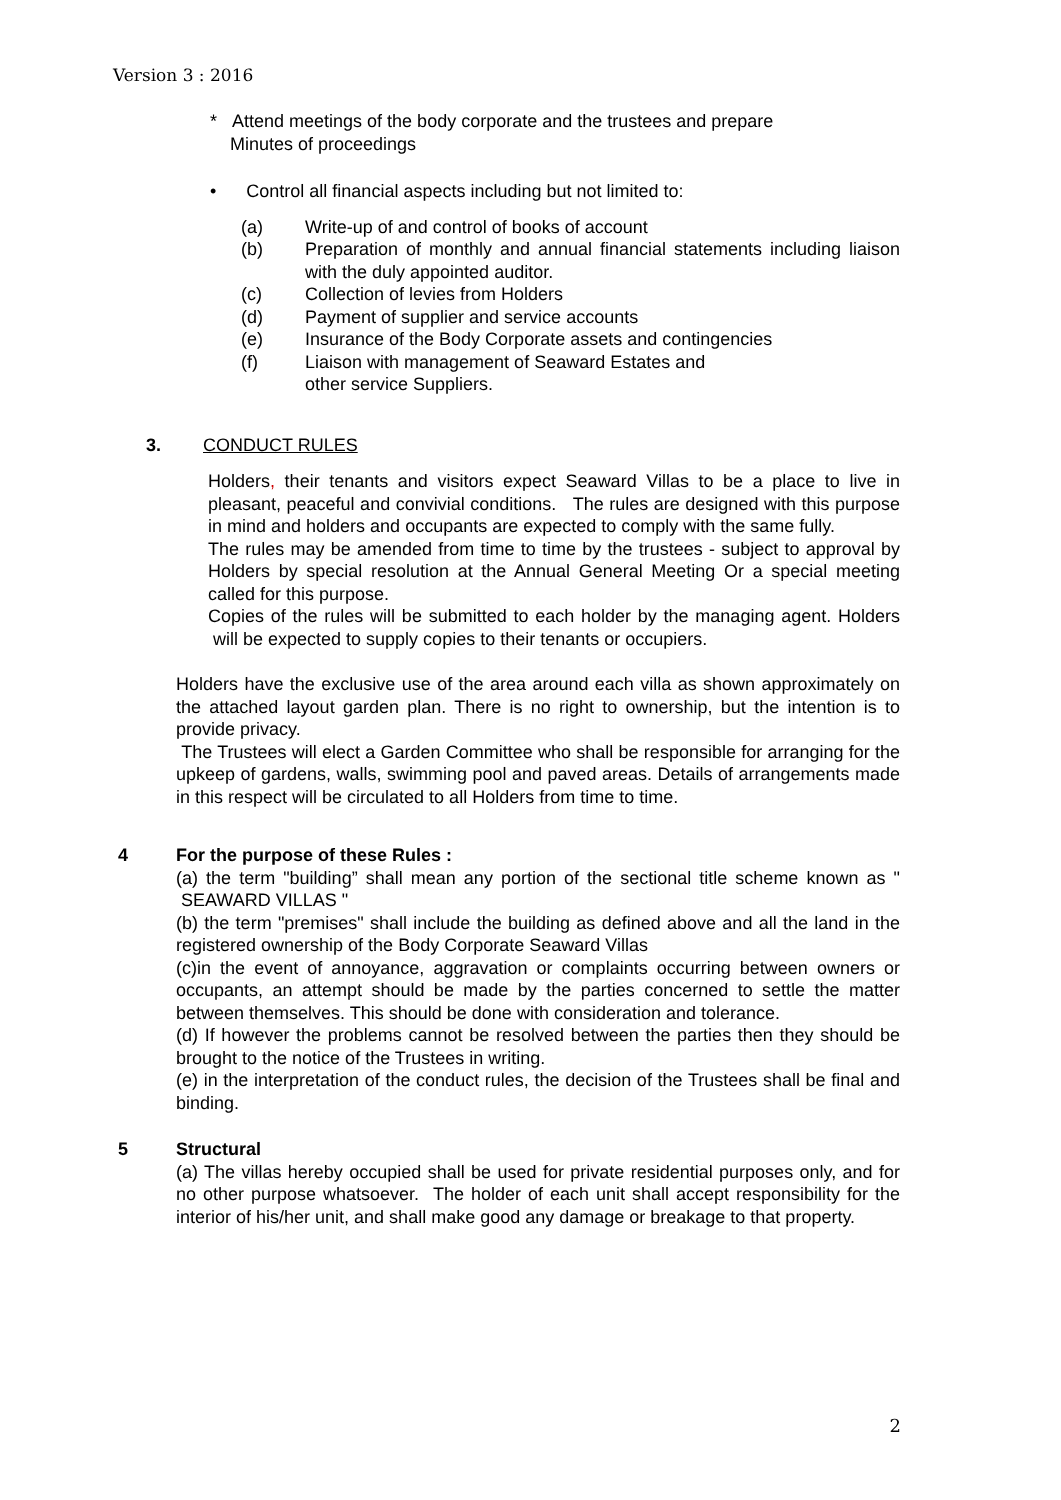Version 3 : 2016
* Attend meetings of the body corporate and the trustees and prepare
Minutes of proceedings
• Control all financial aspects including but not limited to:
(a) Write-up of and control of books of account
(b) Preparation of monthly and annual financial statements including liaison with the duly appointed auditor.
(c) Collection of levies from Holders
(d) Payment of supplier and service accounts
(e) Insurance of the Body Corporate assets and contingencies
(f) Liaison with management of Seaward Estates and
other service Suppliers.
3. CONDUCT RULES
Holders, their tenants and visitors expect Seaward Villas to be a place to live in pleasant, peaceful and convivial conditions. The rules are designed with this purpose in mind and holders and occupants are expected to comply with the same fully.
The rules may be amended from time to time by the trustees - subject to approval by Holders by special resolution at the Annual General Meeting Or a special meeting called for this purpose.
Copies of the rules will be submitted to each holder by the managing agent. Holders will be expected to supply copies to their tenants or occupiers.
Holders have the exclusive use of the area around each villa as shown approximately on the attached layout garden plan. There is no right to ownership, but the intention is to provide privacy.
The Trustees will elect a Garden Committee who shall be responsible for arranging for the upkeep of gardens, walls, swimming pool and paved areas. Details of arrangements made in this respect will be circulated to all Holders from time to time.
4 For the purpose of these Rules :
(a) the term "building” shall mean any portion of the sectional title scheme known as " SEAWARD VILLAS "
(b) the term "premises" shall include the building as defined above and all the land in the registered ownership of the Body Corporate Seaward Villas
(c)in the event of annoyance, aggravation or complaints occurring between owners or occupants, an attempt should be made by the parties concerned to settle the matter between themselves. This should be done with consideration and tolerance.
(d) If however the problems cannot be resolved between the parties then they should be brought to the notice of the Trustees in writing.
(e) in the interpretation of the conduct rules, the decision of the Trustees shall be final and binding.
5 Structural
(a) The villas hereby occupied shall be used for private residential purposes only, and for no other purpose whatsoever. The holder of each unit shall accept responsibility for the interior of his/her unit, and shall make good any damage or breakage to that property.
2